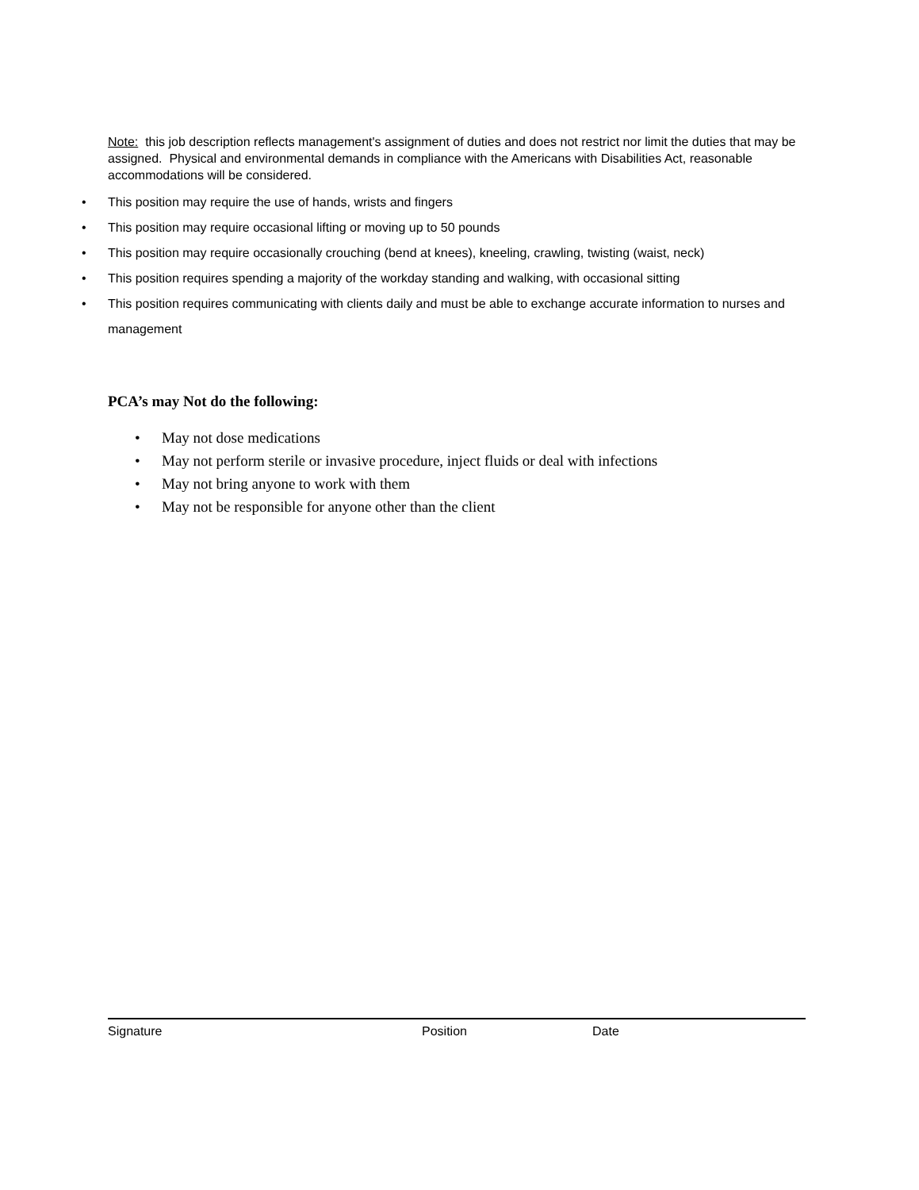Note: this job description reflects management's assignment of duties and does not restrict nor limit the duties that may be assigned. Physical and environmental demands in compliance with the Americans with Disabilities Act, reasonable accommodations will be considered.
• This position may require the use of hands, wrists and fingers
• This position may require occasional lifting or moving up to 50 pounds
• This position may require occasionally crouching (bend at knees), kneeling, crawling, twisting (waist, neck)
• This position requires spending a majority of the workday standing and walking, with occasional sitting
• This position requires communicating with clients daily and must be able to exchange accurate information to nurses and management
PCA’s may Not do the following:
• May not dose medications
• May not perform sterile or invasive procedure, inject fluids or deal with infections
• May not bring anyone to work with them
• May not be responsible for anyone other than the client
Signature Position Date